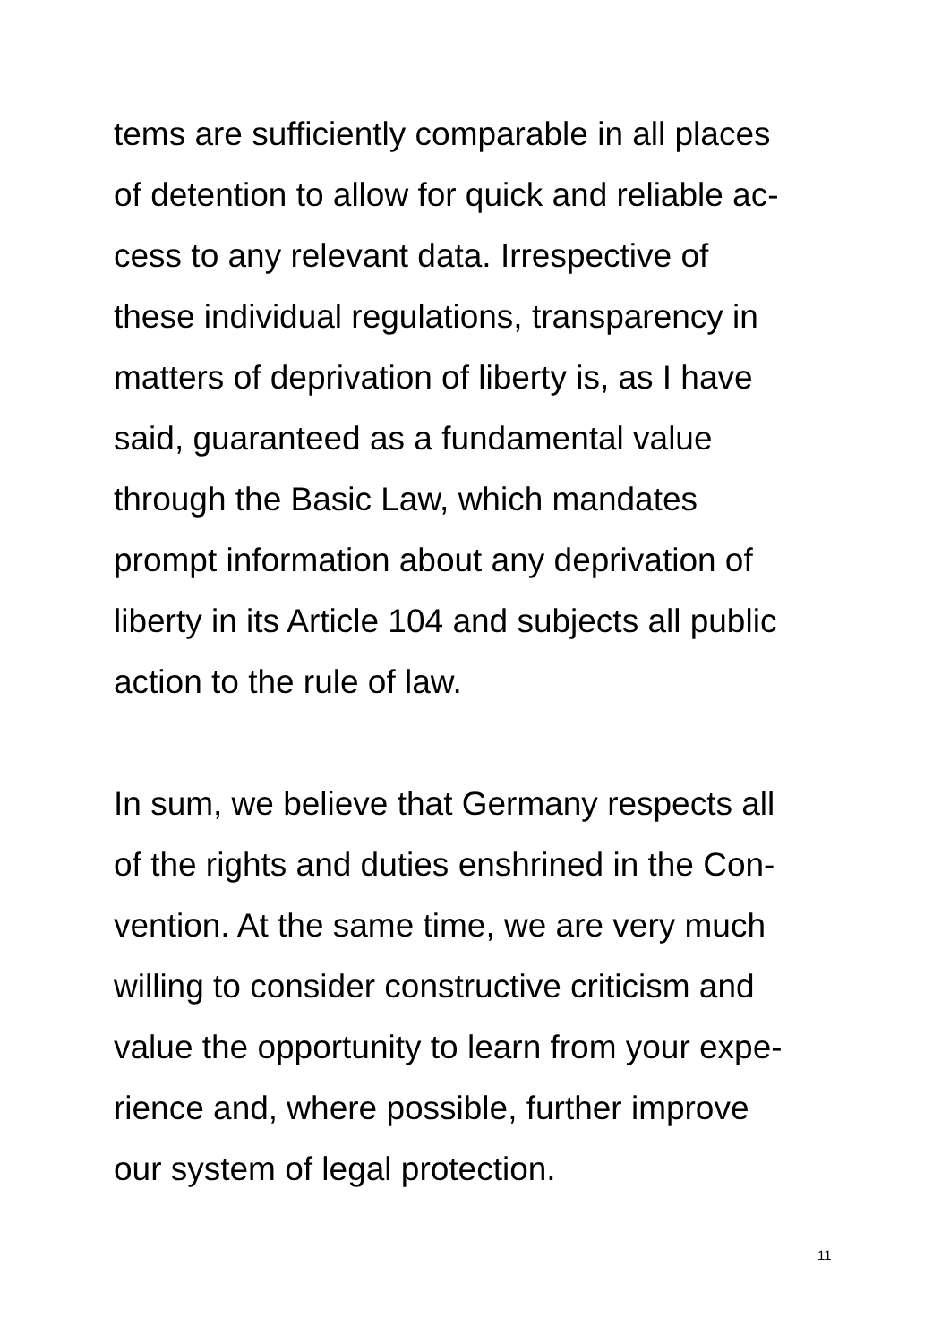tems are sufficiently comparable in all places
of detention to allow for quick and reliable ac-
cess to any relevant data. Irrespective of
these individual regulations, transparency in
matters of deprivation of liberty is, as I have
said, guaranteed as a fundamental value
through the Basic Law, which mandates
prompt information about any deprivation of
liberty in its Article 104 and subjects all public
action to the rule of law.
In sum, we believe that Germany respects all
of the rights and duties enshrined in the Con-
vention. At the same time, we are very much
willing to consider constructive criticism and
value the opportunity to learn from your expe-
rience and, where possible, further improve
our system of legal protection.
11